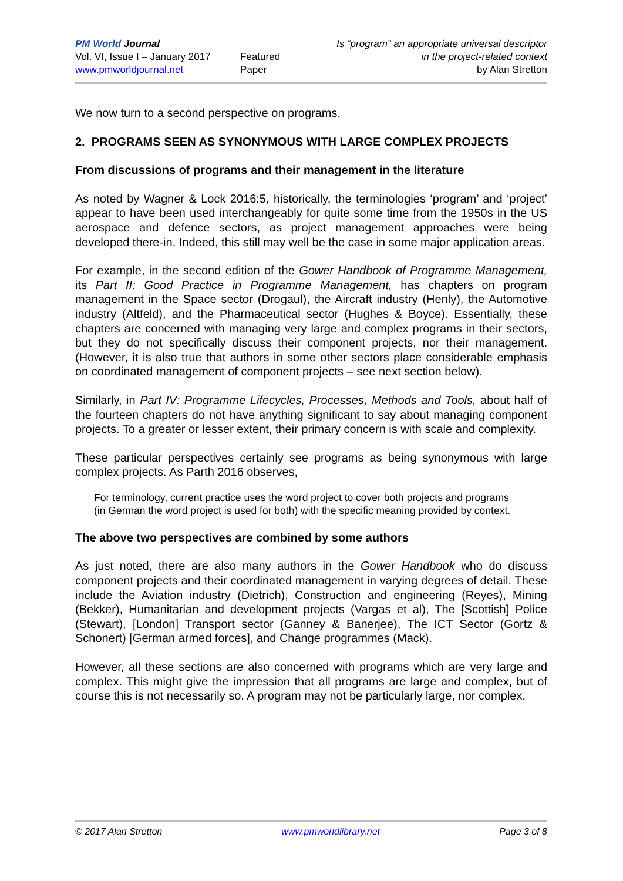PM World Journal
Vol. VI, Issue I – January 2017
www.pmworldjournal.net
Featured Paper Is “program” an appropriate universal descriptor
in the project-related context
by Alan Stretton
We now turn to a second perspective on programs.
2. PROGRAMS SEEN AS SYNONYMOUS WITH LARGE COMPLEX PROJECTS
From discussions of programs and their management in the literature
As noted by Wagner & Lock 2016:5, historically, the terminologies ‘program’ and ‘project’ appear to have been used interchangeably for quite some time from the 1950s in the US aerospace and defence sectors, as project management approaches were being developed there-in. Indeed, this still may well be the case in some major application areas.
For example, in the second edition of the Gower Handbook of Programme Management, its Part II: Good Practice in Programme Management, has chapters on program management in the Space sector (Drogaul), the Aircraft industry (Henly), the Automotive industry (Altfeld), and the Pharmaceutical sector (Hughes & Boyce). Essentially, these chapters are concerned with managing very large and complex programs in their sectors, but they do not specifically discuss their component projects, nor their management. (However, it is also true that authors in some other sectors place considerable emphasis on coordinated management of component projects – see next section below).
Similarly, in Part IV: Programme Lifecycles, Processes, Methods and Tools, about half of the fourteen chapters do not have anything significant to say about managing component projects. To a greater or lesser extent, their primary concern is with scale and complexity.
These particular perspectives certainly see programs as being synonymous with large complex projects. As Parth 2016 observes,
For terminology, current practice uses the word project to cover both projects and programs (in German the word project is used for both) with the specific meaning provided by context.
The above two perspectives are combined by some authors
As just noted, there are also many authors in the Gower Handbook who do discuss component projects and their coordinated management in varying degrees of detail. These include the Aviation industry (Dietrich), Construction and engineering (Reyes), Mining (Bekker), Humanitarian and development projects (Vargas et al), The [Scottish] Police (Stewart), [London] Transport sector (Ganney & Banerjee), The ICT Sector (Gortz & Schonert) [German armed forces], and Change programmes (Mack).
However, all these sections are also concerned with programs which are very large and complex. This might give the impression that all programs are large and complex, but of course this is not necessarily so. A program may not be particularly large, nor complex.
© 2017 Alan Stretton www.pmworldlibrary.net Page 3 of 8